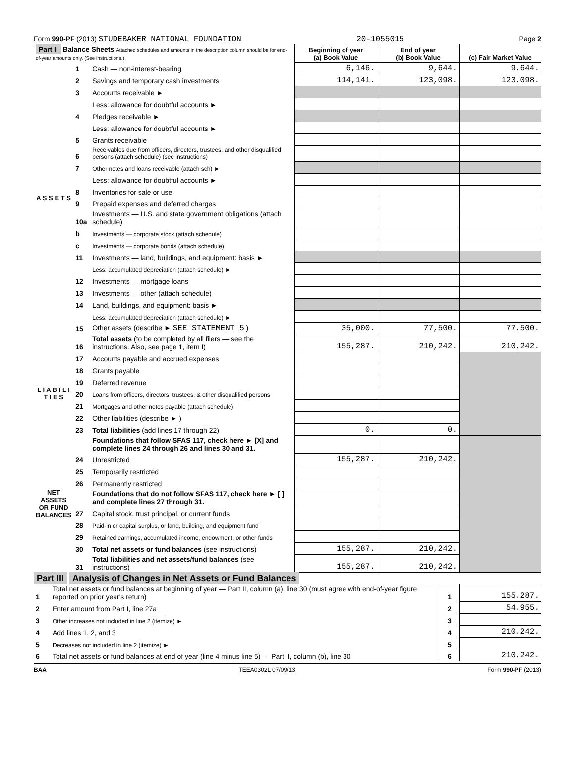Form 990-PF (2013) STUDEBAKER NATIONAL FOUNDATION 20-1055015 Page 2
| Part II Balance Sheets Attached schedules and amounts in the description column should be for end-of-year amounts only. (See instructions.) | | | Beginning of year (a) Book Value | End of year (b) Book Value | (c) Fair Market Value |
| --- | --- | --- | --- | --- | --- |
| A S S E T S | 1 | Cash — non-interest-bearing | 6,146. | 9,644. | 9,644. |
| | 2 | Savings and temporary cash investments | 114,141. | 123,098. | 123,098. |
| | 3 | Accounts receivable ► | | | |
| | | Less: allowance for doubtful accounts ► | | | |
| | 4 | Pledges receivable ► | | | |
| | | Less: allowance for doubtful accounts ► | | | |
| | 5 | Grants receivable | | | |
| | 6 | Receivables due from officers, directors, trustees, and other disqualified persons (attach schedule) (see instructions) | | | |
| | 7 | Other notes and loans receivable (attach sch) ► | | | |
| | | Less: allowance for doubtful accounts ► | | | |
| | 8 | Inventories for sale or use | | | |
| | 9 | Prepaid expenses and deferred charges | | | |
| | 10a | Investments — U.S. and state government obligations (attach schedule) | | | |
| | b | Investments — corporate stock (attach schedule) | | | |
| | c | Investments — corporate bonds (attach schedule) | | | |
| | 11 | Investments — land, buildings, and equipment: basis ► | | | |
| | | Less: accumulated depreciation (attach schedule) ► | | | |
| | 12 | Investments — mortgage loans | | | |
| | 13 | Investments — other (attach schedule) | | | |
| | 14 | Land, buildings, and equipment: basis ► | | | |
| | | Less: accumulated depreciation (attach schedule) ► | | | |
| | 15 | Other assets (describe ► SEE STATEMENT 5 ) | 35,000. | 77,500. | 77,500. |
| | 16 | Total assets (to be completed by all filers — see the instructions. Also, see page 1, item I) | 155,287. | 210,242. | 210,242. |
| L I A B I L I T I E S | 17 | Accounts payable and accrued expenses | | | |
| | 18 | Grants payable | | | |
| | 19 | Deferred revenue | | | |
| | 20 | Loans from officers, directors, trustees, & other disqualified persons | | | |
| | 21 | Mortgages and other notes payable (attach schedule) | | | |
| | 22 | Other liabilities (describe ► ) | | | |
| | 23 | Total liabilities (add lines 17 through 22) | 0. | 0. | |
| NET ASSETS OR FUND BALANCES | | Foundations that follow SFAS 117, check here ► [X] and complete lines 24 through 26 and lines 30 and 31. | | | |
| | 24 | Unrestricted | 155,287. | 210,242. | |
| | 25 | Temporarily restricted | | | |
| | 26 | Permanently restricted | | | |
| | | Foundations that do not follow SFAS 117, check here ► [ ] and complete lines 27 through 31. | | | |
| | 27 | Capital stock, trust principal, or current funds | | | |
| | 28 | Paid-in or capital surplus, or land, building, and equipment fund | | | |
| | 29 | Retained earnings, accumulated income, endowment, or other funds | | | |
| | 30 | Total net assets or fund balances (see instructions) | 155,287. | 210,242. | |
| | 31 | Total liabilities and net assets/fund balances (see instructions) | 155,287. | 210,242. | |
Part III Analysis of Changes in Net Assets or Fund Balances
| 1 | Total net assets or fund balances at beginning of year — Part II, column (a), line 30 (must agree with end-of-year figure reported on prior year's return) | 1 | 155,287. |
| 2 | Enter amount from Part I, line 27a | 2 | 54,955. |
| 3 | Other increases not included in line 2 (itemize) ► | 3 | |
| 4 | Add lines 1, 2, and 3 | 4 | 210,242. |
| 5 | Decreases not included in line 2 (itemize) ► | 5 | |
| 6 | Total net assets or fund balances at end of year (line 4 minus line 5) — Part II, column (b), line 30 | 6 | 210,242. |
BAA TEEA0302L 07/09/13 Form 990-PF (2013)